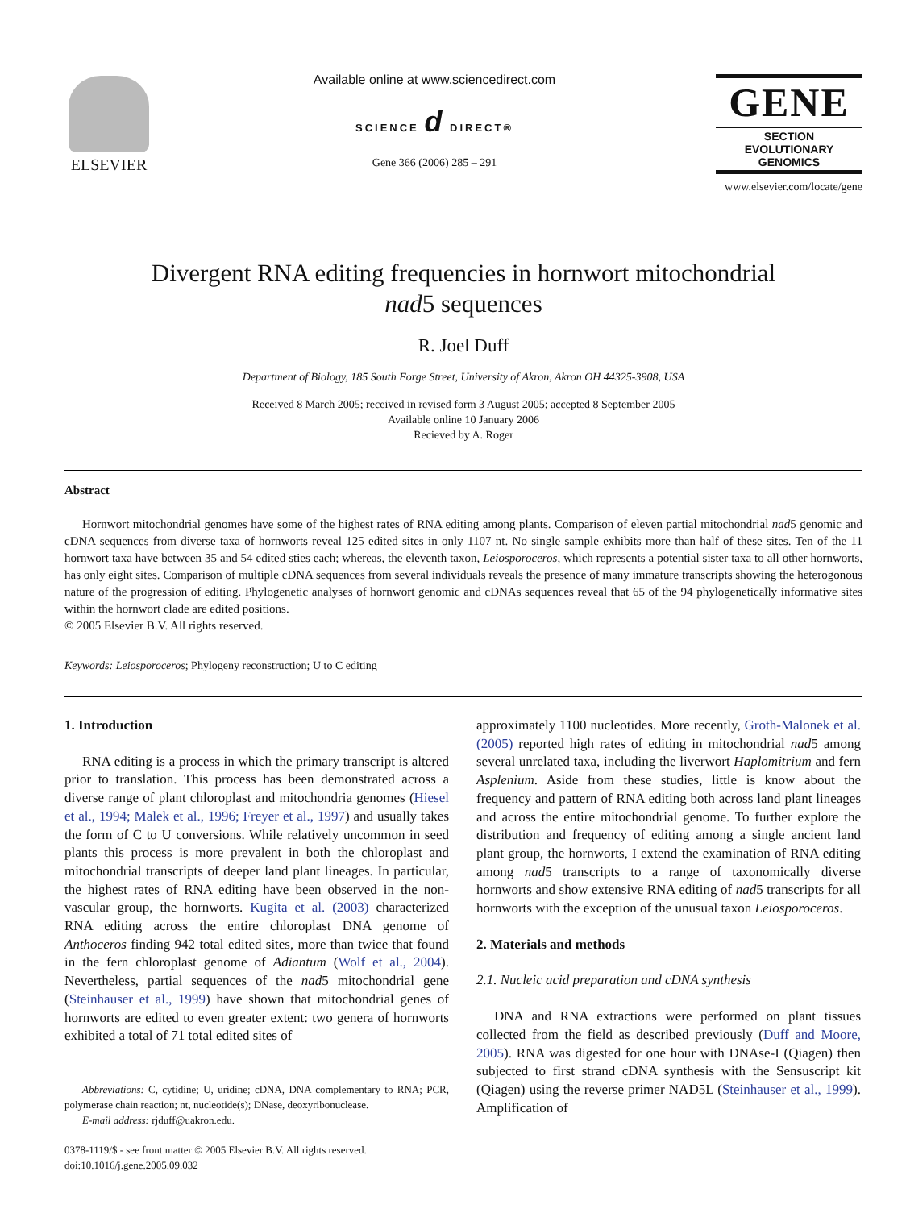ELSEVIER
Available online at www.sciencedirect.com
SCIENCE d DIRECT®
Gene 366 (2006) 285 – 291
GENE
SECTION
EVOLUTIONARY GENOMICS
www.elsevier.com/locate/gene
Divergent RNA editing frequencies in hornwort mitochondrial
nad5 sequences
R. Joel Duff
Department of Biology, 185 South Forge Street, University of Akron, Akron OH 44325-3908, USA
Received 8 March 2005; received in revised form 3 August 2005; accepted 8 September 2005
Available online 10 January 2006
Recieved by A. Roger
Abstract
Hornwort mitochondrial genomes have some of the highest rates of RNA editing among plants. Comparison of eleven partial mitochondrial nad5 genomic and cDNA sequences from diverse taxa of hornworts reveal 125 edited sites in only 1107 nt. No single sample exhibits more than half of these sites. Ten of the 11 hornwort taxa have between 35 and 54 edited sties each; whereas, the eleventh taxon, Leiosporoceros, which represents a potential sister taxa to all other hornworts, has only eight sites. Comparison of multiple cDNA sequences from several individuals reveals the presence of many immature transcripts showing the heterogonous nature of the progression of editing. Phylogenetic analyses of hornwort genomic and cDNAs sequences reveal that 65 of the 94 phylogenetically informative sites within the hornwort clade are edited positions.
© 2005 Elsevier B.V. All rights reserved.
Keywords: Leiosporoceros; Phylogeny reconstruction; U to C editing
1. Introduction
RNA editing is a process in which the primary transcript is altered prior to translation. This process has been demonstrated across a diverse range of plant chloroplast and mitochondria genomes (Hiesel et al., 1994; Malek et al., 1996; Freyer et al., 1997) and usually takes the form of C to U conversions. While relatively uncommon in seed plants this process is more prevalent in both the chloroplast and mitochondrial transcripts of deeper land plant lineages. In particular, the highest rates of RNA editing have been observed in the non-vascular group, the hornworts. Kugita et al. (2003) characterized RNA editing across the entire chloroplast DNA genome of Anthoceros finding 942 total edited sites, more than twice that found in the fern chloroplast genome of Adiantum (Wolf et al., 2004). Nevertheless, partial sequences of the nad5 mitochondrial gene (Steinhauser et al., 1999) have shown that mitochondrial genes of hornworts are edited to even greater extent: two genera of hornworts exhibited a total of 71 total edited sites of
Abbreviations: C, cytidine; U, uridine; cDNA, DNA complementary to RNA; PCR, polymerase chain reaction; nt, nucleotide(s); DNase, deoxyribonuclease.
E-mail address: rjduff@uakron.edu.
0378-1119/$ - see front matter © 2005 Elsevier B.V. All rights reserved.
doi:10.1016/j.gene.2005.09.032
approximately 1100 nucleotides. More recently, Groth-Malonek et al. (2005) reported high rates of editing in mitochondrial nad5 among several unrelated taxa, including the liverwort Haplomitrium and fern Asplenium. Aside from these studies, little is know about the frequency and pattern of RNA editing both across land plant lineages and across the entire mitochondrial genome. To further explore the distribution and frequency of editing among a single ancient land plant group, the hornworts, I extend the examination of RNA editing among nad5 transcripts to a range of taxonomically diverse hornworts and show extensive RNA editing of nad5 transcripts for all hornworts with the exception of the unusual taxon Leiosporoceros.
2. Materials and methods
2.1. Nucleic acid preparation and cDNA synthesis
DNA and RNA extractions were performed on plant tissues collected from the field as described previously (Duff and Moore, 2005). RNA was digested for one hour with DNAse-I (Qiagen) then subjected to first strand cDNA synthesis with the Sensuscript kit (Qiagen) using the reverse primer NAD5L (Steinhauser et al., 1999). Amplification of